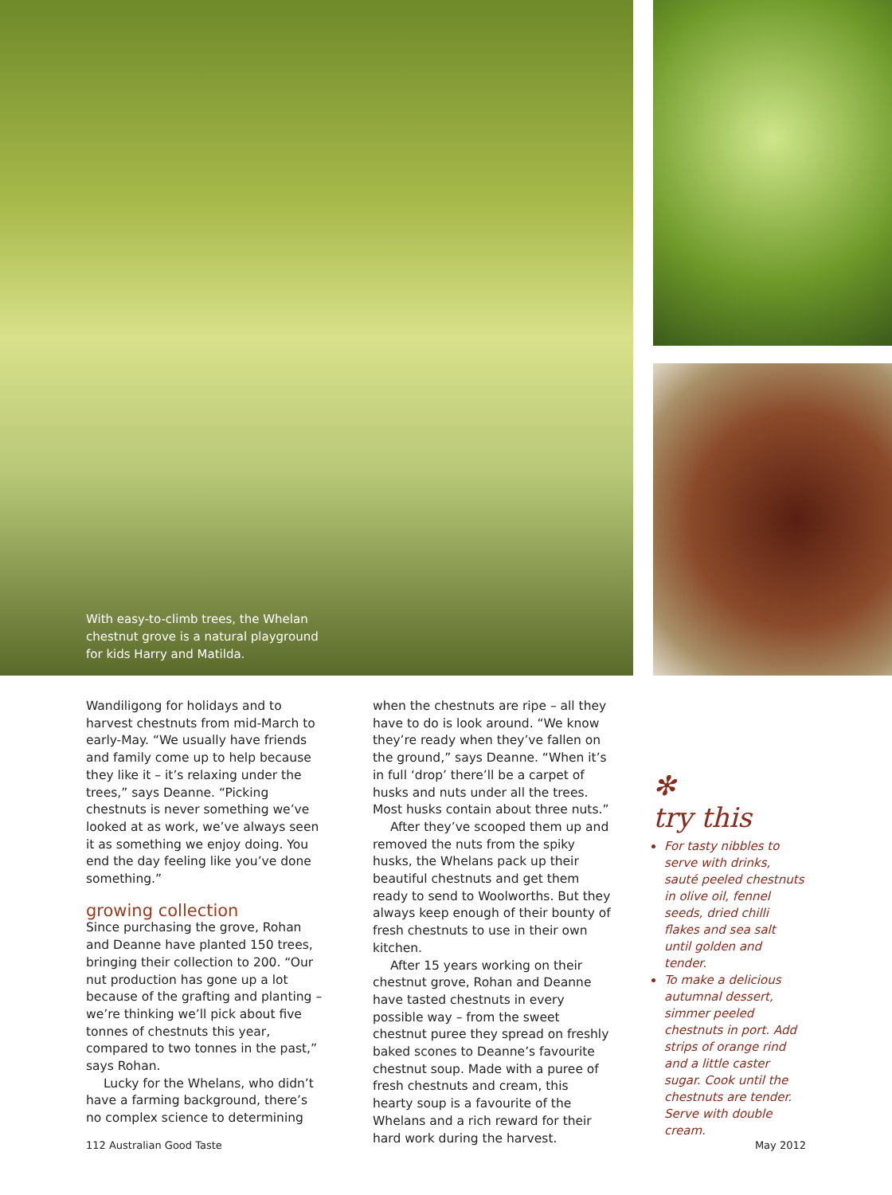With easy-to-climb trees, the Whelan chestnut grove is a natural playground for kids Harry and Matilda.
Wandiligong for holidays and to harvest chestnuts from mid-March to early-May. “We usually have friends and family come up to help because they like it – it’s relaxing under the trees,” says Deanne. “Picking chestnuts is never something we’ve looked at as work, we’ve always seen it as something we enjoy doing. You end the day feeling like you’ve done something.”
growing collection
Since purchasing the grove, Rohan and Deanne have planted 150 trees, bringing their collection to 200. “Our nut production has gone up a lot because of the grafting and planting – we’re thinking we’ll pick about five tonnes of chestnuts this year, compared to two tonnes in the past,” says Rohan.
Lucky for the Whelans, who didn’t have a farming background, there’s no complex science to determining
when the chestnuts are ripe – all they have to do is look around. “We know they’re ready when they’ve fallen on the ground,” says Deanne. “When it’s in full ‘drop’ there’ll be a carpet of husks and nuts under all the trees. Most husks contain about three nuts.”
After they’ve scooped them up and removed the nuts from the spiky husks, the Whelans pack up their beautiful chestnuts and get them ready to send to Woolworths. But they always keep enough of their bounty of fresh chestnuts to use in their own kitchen.
After 15 years working on their chestnut grove, Rohan and Deanne have tasted chestnuts in every possible way – from the sweet chestnut puree they spread on freshly baked scones to Deanne’s favourite chestnut soup. Made with a puree of fresh chestnuts and cream, this hearty soup is a favourite of the Whelans and a rich reward for their hard work during the harvest.
✻
try this
For tasty nibbles to serve with drinks, sauté peeled chestnuts in olive oil, fennel seeds, dried chilli flakes and sea salt until golden and tender.
To make a delicious autumnal dessert, simmer peeled chestnuts in port. Add strips of orange rind and a little caster sugar. Cook until the chestnuts are tender. Serve with double cream.
112 Australian Good Taste May 2012